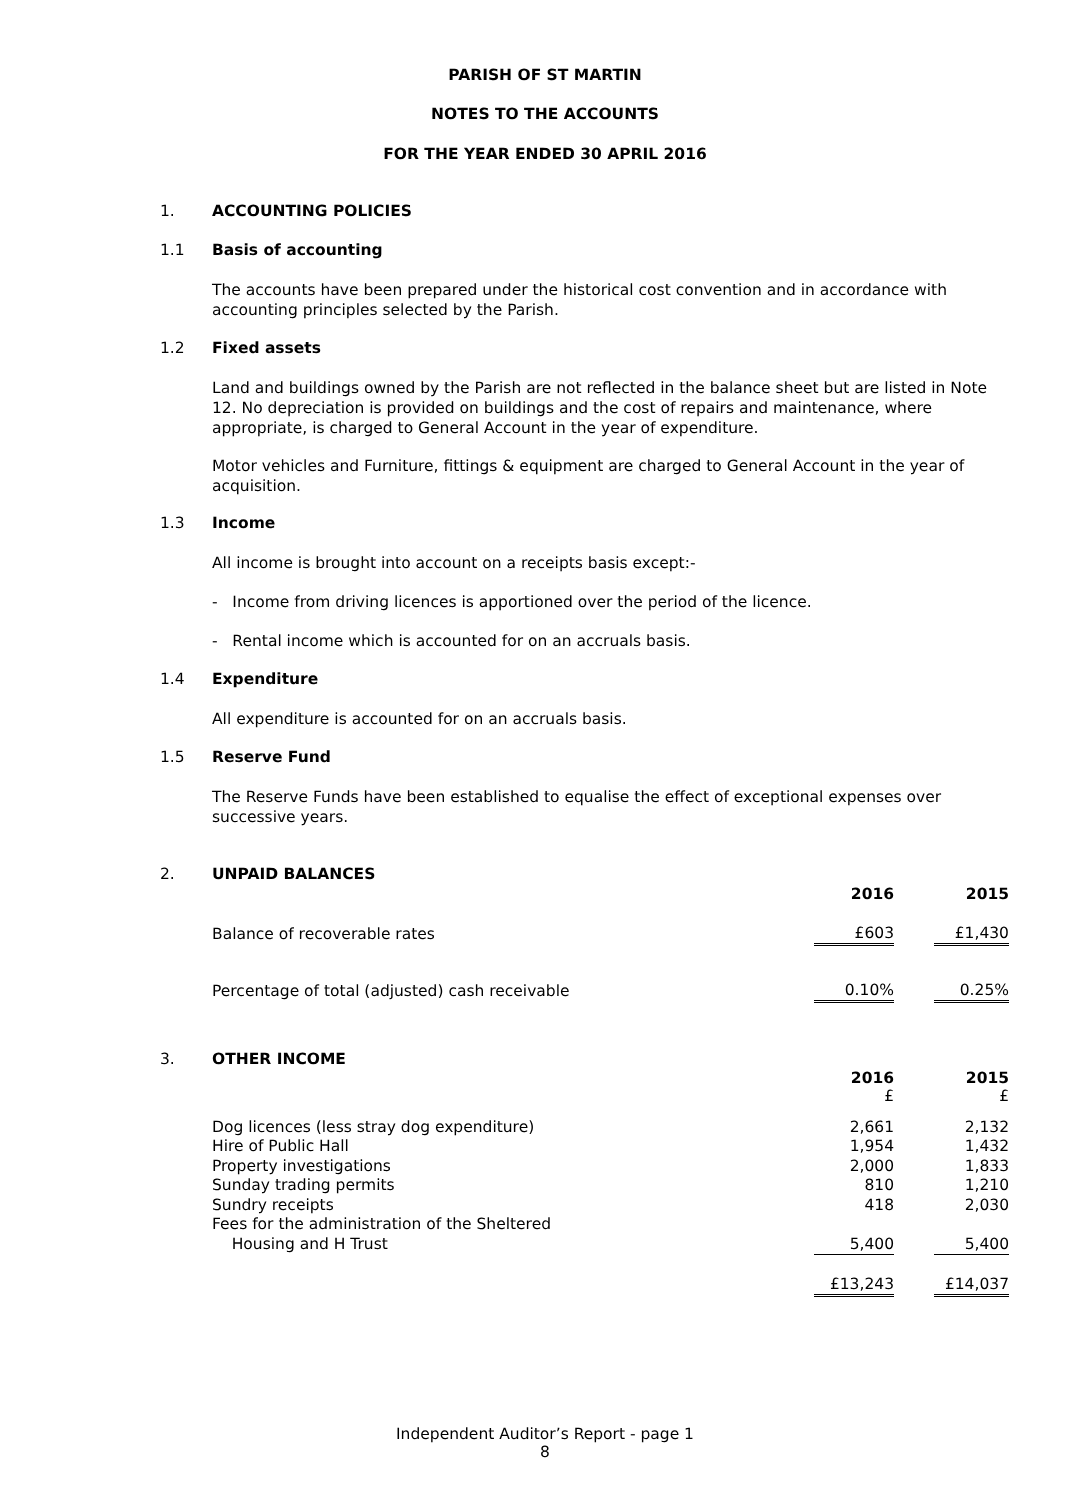PARISH OF ST MARTIN
NOTES TO THE ACCOUNTS
FOR THE YEAR ENDED 30 APRIL 2016
1. ACCOUNTING POLICIES
1.1 Basis of accounting
The accounts have been prepared under the historical cost convention and in accordance with accounting principles selected by the Parish.
1.2 Fixed assets
Land and buildings owned by the Parish are not reflected in the balance sheet but are listed in Note 12. No depreciation is provided on buildings and the cost of repairs and maintenance, where appropriate, is charged to General Account in the year of expenditure.
Motor vehicles and Furniture, fittings & equipment are charged to General Account in the year of acquisition.
1.3 Income
All income is brought into account on a receipts basis except:-
- Income from driving licences is apportioned over the period of the licence.
- Rental income which is accounted for on an accruals basis.
1.4 Expenditure
All expenditure is accounted for on an accruals basis.
1.5 Reserve Fund
The Reserve Funds have been established to equalise the effect of exceptional expenses over successive years.
2. UNPAID BALANCES
| | 2016 | | 2015 |
| Balance of recoverable rates | £603 | | £1,430 |
| Percentage of total (adjusted) cash receivable | 0.10% | | 0.25% |
3. OTHER INCOME
| | 2016 £ | | 2015 £ |
| Dog licences (less stray dog expenditure) | 2,661 | | 2,132 |
| Hire of Public Hall | 1,954 | | 1,432 |
| Property investigations | 2,000 | | 1,833 |
| Sunday trading permits | 810 | | 1,210 |
| Sundry receipts | 418 | | 2,030 |
| Fees for the administration of the Sheltered | | | |
| Housing and H Trust | 5,400 | | 5,400 |
| | £13,243 | | £14,037 |
Independent Auditor’s Report - page 1
8